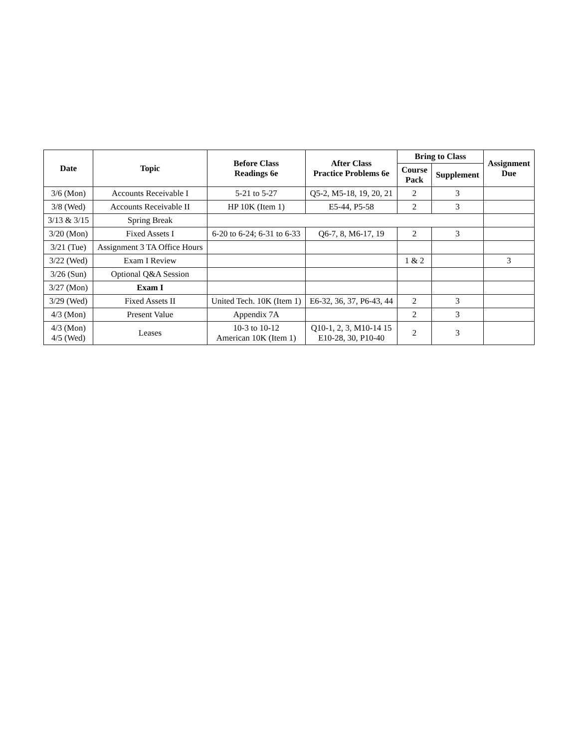| Date | Topic | Before Class Readings 6e | After Class Practice Problems 6e | Bring to Class | | Assignment Due |
| --- | --- | --- | --- | --- | --- | --- |
| | | | | Course Pack | Supplement | |
| 3/6 (Mon) | Accounts Receivable I | 5-21 to 5-27 | Q5-2, M5-18, 19, 20, 21 | 2 | 3 | |
| 3/8 (Wed) | Accounts Receivable II | HP 10K (Item 1) | E5-44, P5-58 | 2 | 3 | |
| 3/13 & 3/15 | Spring Break | | | | | |
| 3/20 (Mon) | Fixed Assets I | 6-20 to 6-24; 6-31 to 6-33 | Q6-7, 8, M6-17, 19 | 2 | 3 | |
| 3/21 (Tue) | Assignment 3 TA Office Hours | | | | | |
| 3/22 (Wed) | Exam I Review | | | 1 & 2 | | 3 |
| 3/26 (Sun) | Optional Q&A Session | | | | | |
| 3/27 (Mon) | Exam I | | | | | |
| 3/29 (Wed) | Fixed Assets II | United Tech. 10K (Item 1) | E6-32, 36, 37, P6-43, 44 | 2 | 3 | |
| 4/3 (Mon) | Present Value | Appendix 7A | | 2 | 3 | |
| 4/3 (Mon) 4/5 (Wed) | Leases | 10-3 to 10-12 American 10K (Item 1) | Q10-1, 2, 3, M10-14 15 E10-28, 30, P10-40 | 2 | 3 | |